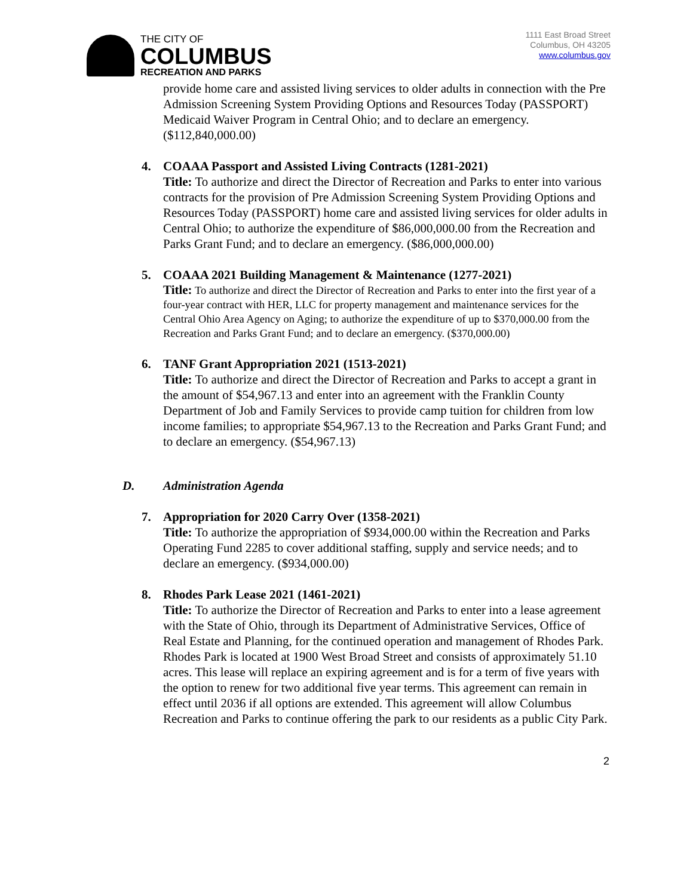THE CITY OF
COLUMBUS
RECREATION AND PARKS
1111 East Broad Street
Columbus, OH 43205
www.columbus.gov
provide home care and assisted living services to older adults in connection with the Pre Admission Screening System Providing Options and Resources Today (PASSPORT) Medicaid Waiver Program in Central Ohio; and to declare an emergency. ($112,840,000.00)
4.
COAAA Passport and Assisted Living Contracts (1281-2021)
Title: To authorize and direct the Director of Recreation and Parks to enter into various contracts for the provision of Pre Admission Screening System Providing Options and Resources Today (PASSPORT) home care and assisted living services for older adults in Central Ohio; to authorize the expenditure of $86,000,000.00 from the Recreation and Parks Grant Fund; and to declare an emergency. ($86,000,000.00)
5.
COAAA 2021 Building Management & Maintenance (1277-2021)
Title: To authorize and direct the Director of Recreation and Parks to enter into the first year of a four-year contract with HER, LLC for property management and maintenance services for the Central Ohio Area Agency on Aging; to authorize the expenditure of up to $370,000.00 from the Recreation and Parks Grant Fund; and to declare an emergency. ($370,000.00)
6.
TANF Grant Appropriation 2021 (1513-2021)
Title: To authorize and direct the Director of Recreation and Parks to accept a grant in the amount of $54,967.13 and enter into an agreement with the Franklin County Department of Job and Family Services to provide camp tuition for children from low income families; to appropriate $54,967.13 to the Recreation and Parks Grant Fund; and to declare an emergency. ($54,967.13)
D. Administration Agenda
7.
Appropriation for 2020 Carry Over (1358-2021)
Title: To authorize the appropriation of $934,000.00 within the Recreation and Parks Operating Fund 2285 to cover additional staffing, supply and service needs; and to declare an emergency. ($934,000.00)
8.
Rhodes Park Lease 2021 (1461-2021)
Title: To authorize the Director of Recreation and Parks to enter into a lease agreement with the State of Ohio, through its Department of Administrative Services, Office of Real Estate and Planning, for the continued operation and management of Rhodes Park. Rhodes Park is located at 1900 West Broad Street and consists of approximately 51.10 acres. This lease will replace an expiring agreement and is for a term of five years with the option to renew for two additional five year terms. This agreement can remain in effect until 2036 if all options are extended. This agreement will allow Columbus Recreation and Parks to continue offering the park to our residents as a public City Park.
2